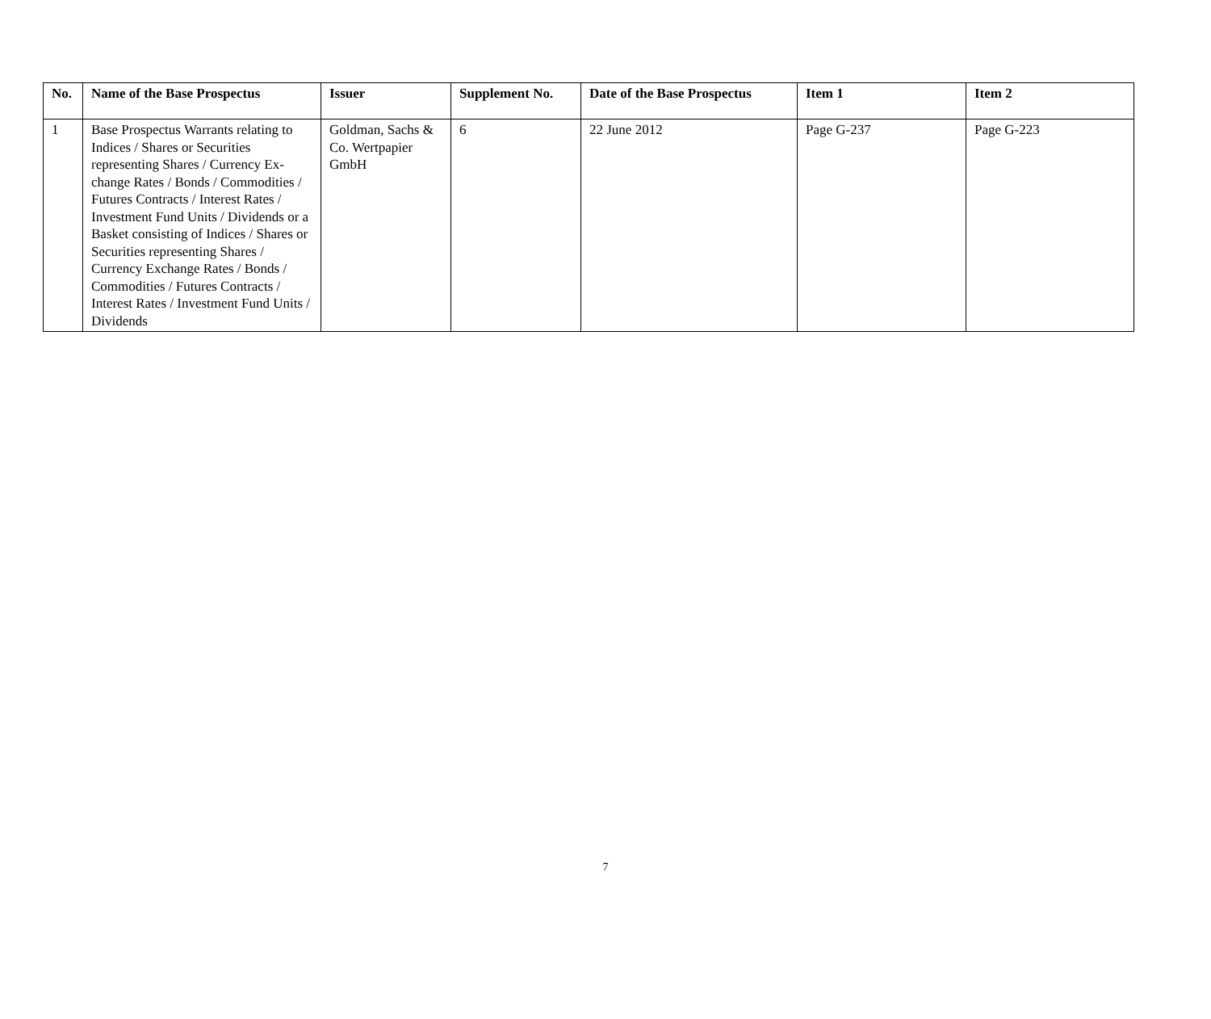| No. | Name of the Base Prospectus | Issuer | Supplement No. | Date of the Base Prospectus | Item 1 | Item 2 |
| --- | --- | --- | --- | --- | --- | --- |
| 1 | Base Prospectus Warrants relating to Indices / Shares or Securities representing Shares / Currency Ex­change Rates / Bonds / Commodi­ties / Futures Contracts / Interest Rates / Investment Fund Units / Dividends or a Basket consisting of Indices / Shares or Securities repre­senting Shares / Currency Exchange Rates / Bonds / Commodities / Fu­tures Contracts / Interest Rates / Investment Fund Units / Dividends | Goldman, Sachs & Co. Wertpapier GmbH | 6 | 22 June 2012 | Page G-237 | Page G-223 |
7